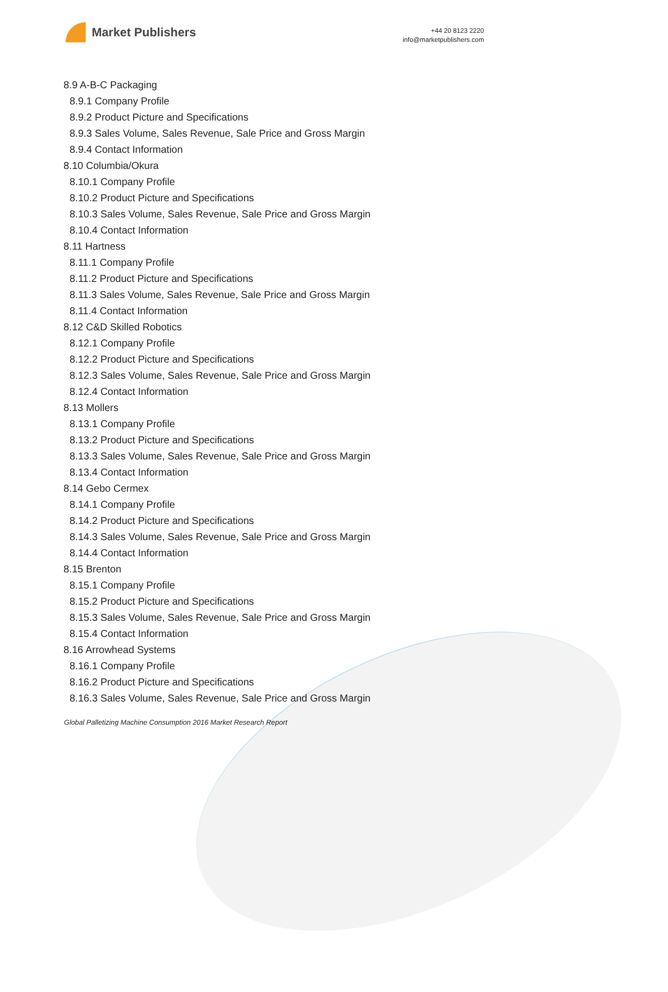Market Publishers
+44 20 8123 2220
info@marketpublishers.com
8.9 A-B-C Packaging
8.9.1 Company Profile
8.9.2 Product Picture and Specifications
8.9.3 Sales Volume, Sales Revenue, Sale Price and Gross Margin
8.9.4 Contact Information
8.10 Columbia/Okura
8.10.1 Company Profile
8.10.2 Product Picture and Specifications
8.10.3 Sales Volume, Sales Revenue, Sale Price and Gross Margin
8.10.4 Contact Information
8.11 Hartness
8.11.1 Company Profile
8.11.2 Product Picture and Specifications
8.11.3 Sales Volume, Sales Revenue, Sale Price and Gross Margin
8.11.4 Contact Information
8.12 C&D Skilled Robotics
8.12.1 Company Profile
8.12.2 Product Picture and Specifications
8.12.3 Sales Volume, Sales Revenue, Sale Price and Gross Margin
8.12.4 Contact Information
8.13 Mollers
8.13.1 Company Profile
8.13.2 Product Picture and Specifications
8.13.3 Sales Volume, Sales Revenue, Sale Price and Gross Margin
8.13.4 Contact Information
8.14 Gebo Cermex
8.14.1 Company Profile
8.14.2 Product Picture and Specifications
8.14.3 Sales Volume, Sales Revenue, Sale Price and Gross Margin
8.14.4 Contact Information
8.15 Brenton
8.15.1 Company Profile
8.15.2 Product Picture and Specifications
8.15.3 Sales Volume, Sales Revenue, Sale Price and Gross Margin
8.15.4 Contact Information
8.16 Arrowhead Systems
8.16.1 Company Profile
8.16.2 Product Picture and Specifications
8.16.3 Sales Volume, Sales Revenue, Sale Price and Gross Margin
Global Palletizing Machine Consumption 2016 Market Research Report